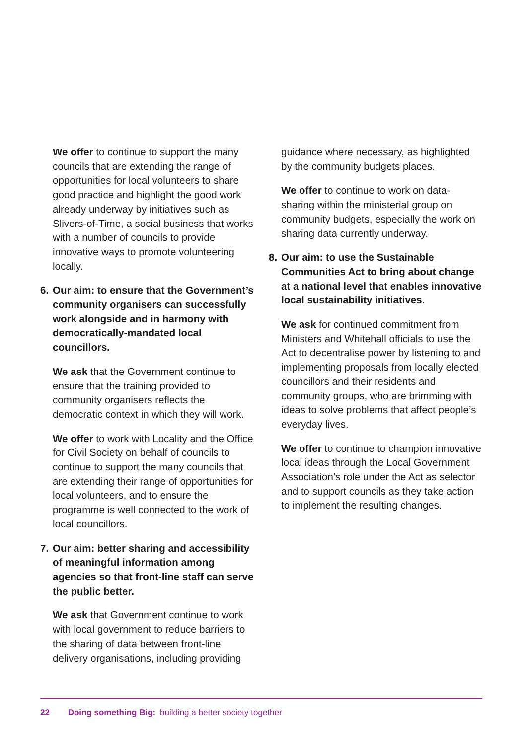We offer to continue to support the many councils that are extending the range of opportunities for local volunteers to share good practice and highlight the good work already underway by initiatives such as Slivers-of-Time, a social business that works with a number of councils to provide innovative ways to promote volunteering locally.
6. Our aim: to ensure that the Government’s community organisers can successfully work alongside and in harmony with democratically-mandated local councillors.
We ask that the Government continue to ensure that the training provided to community organisers reflects the democratic context in which they will work.
We offer to work with Locality and the Office for Civil Society on behalf of councils to continue to support the many councils that are extending their range of opportunities for local volunteers, and to ensure the programme is well connected to the work of local councillors.
7. Our aim: better sharing and accessibility of meaningful information among agencies so that front-line staff can serve the public better.
We ask that Government continue to work with local government to reduce barriers to the sharing of data between front-line delivery organisations, including providing
guidance where necessary, as highlighted by the community budgets places.
We offer to continue to work on data-sharing within the ministerial group on community budgets, especially the work on sharing data currently underway.
8. Our aim: to use the Sustainable Communities Act to bring about change at a national level that enables innovative local sustainability initiatives.
We ask for continued commitment from Ministers and Whitehall officials to use the Act to decentralise power by listening to and implementing proposals from locally elected councillors and their residents and community groups, who are brimming with ideas to solve problems that affect people’s everyday lives.
We offer to continue to champion innovative local ideas through the Local Government Association’s role under the Act as selector and to support councils as they take action to implement the resulting changes.
22 Doing something Big: building a better society together